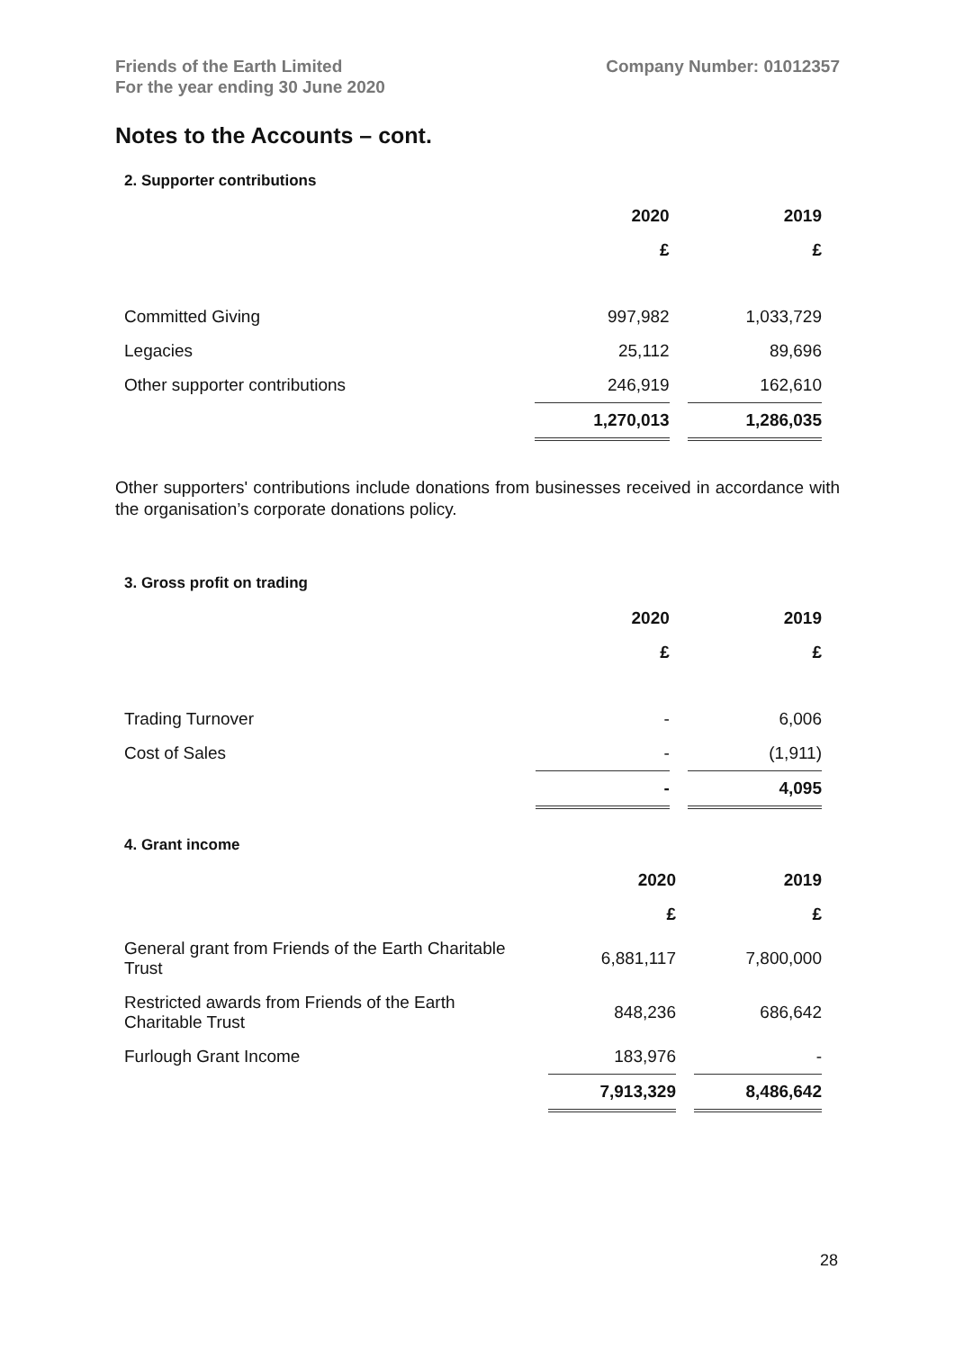Friends of the Earth Limited
For the year ending 30 June 2020
Company Number: 01012357
Notes to the Accounts – cont.
2. Supporter contributions
| | 2020 | 2019 |
| --- | --- | --- |
| | £ | £ |
| Committed Giving | 997,982 | 1,033,729 |
| Legacies | 25,112 | 89,696 |
| Other supporter contributions | 246,919 | 162,610 |
| | 1,270,013 | 1,286,035 |
Other supporters' contributions include donations from businesses received in accordance with the organisation’s corporate donations policy.
3. Gross profit on trading
| | 2020 | 2019 |
| --- | --- | --- |
| | £ | £ |
| Trading Turnover | - | 6,006 |
| Cost of Sales | - | (1,911) |
| | - | 4,095 |
4. Grant income
| | 2020 | 2019 |
| --- | --- | --- |
| | £ | £ |
| General grant from Friends of the Earth Charitable Trust | 6,881,117 | 7,800,000 |
| Restricted awards from Friends of the Earth Charitable Trust | 848,236 | 686,642 |
| Furlough Grant Income | 183,976 | - |
| | 7,913,329 | 8,486,642 |
28